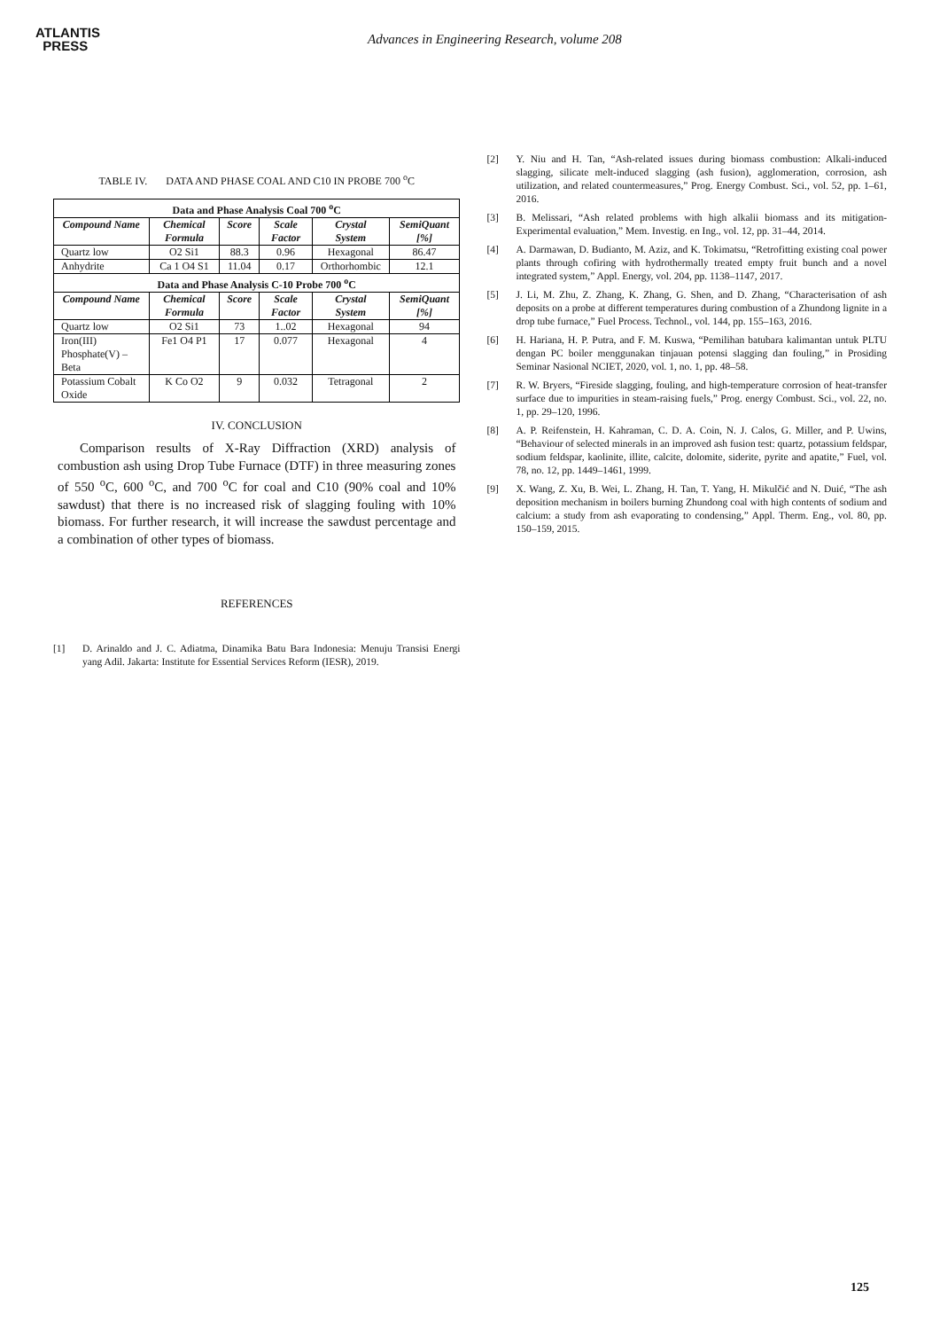ATLANTIS
PRESS
Advances in Engineering Research, volume 208
TABLE IV. DATA AND PHASE COAL AND C10 IN PROBE 700 <sup>o</sup>C
| Data and Phase Analysis Coal 700 <sup>o</sup>C | | | | | |
| --- | --- | --- | --- | --- | --- |
| Compound Name | Chemical Formula | Score | Scale Factor | Crystal System | SemiQuant [%] |
| Quartz low | O2 Si1 | 88.3 | 0.96 | Hexagonal | 86.47 |
| Anhydrite | Ca 1 O4 S1 | 11.04 | 0.17 | Orthorhombic | 12.1 |
| Data and Phase Analysis C-10 Probe 700 <sup>o</sup>C | | | | | |
| Compound Name | Chemical Formula | Score | Scale Factor | Crystal System | SemiQuant [%] |
| Quartz low | O2 Si1 | 73 | 1..02 | Hexagonal | 94 |
| Iron(III) Phosphate(V) – Beta | Fe1 O4 P1 | 17 | 0.077 | Hexagonal | 4 |
| Potassium Cobalt Oxide | K Co O2 | 9 | 0.032 | Tetragonal | 2 |
IV. CONCLUSION
Comparison results of X-Ray Diffraction (XRD) analysis of combustion ash using Drop Tube Furnace (DTF) in three measuring zones of 550 <sup>o</sup>C, 600 <sup>o</sup>C, and 700 <sup>o</sup>C for coal and C10 (90% coal and 10% sawdust) that there is no increased risk of slagging fouling with 10% biomass. For further research, it will increase the sawdust percentage and a combination of other types of biomass.
REFERENCES
[1] D. Arinaldo and J. C. Adiatma, Dinamika Batu Bara Indonesia: Menuju Transisi Energi yang Adil. Jakarta: Institute for Essential Services Reform (IESR), 2019.
[2] Y. Niu and H. Tan, “Ash-related issues during biomass combustion: Alkali-induced slagging, silicate melt-induced slagging (ash fusion), agglomeration, corrosion, ash utilization, and related countermeasures,” Prog. Energy Combust. Sci., vol. 52, pp. 1–61, 2016.
[3] B. Melissari, “Ash related problems with high alkalii biomass and its mitigation-Experimental evaluation,” Mem. Investig. en Ing., vol. 12, pp. 31–44, 2014.
[4] A. Darmawan, D. Budianto, M. Aziz, and K. Tokimatsu, “Retrofitting existing coal power plants through cofiring with hydrothermally treated empty fruit bunch and a novel integrated system,” Appl. Energy, vol. 204, pp. 1138–1147, 2017.
[5] J. Li, M. Zhu, Z. Zhang, K. Zhang, G. Shen, and D. Zhang, “Characterisation of ash deposits on a probe at different temperatures during combustion of a Zhundong lignite in a drop tube furnace,” Fuel Process. Technol., vol. 144, pp. 155–163, 2016.
[6] H. Hariana, H. P. Putra, and F. M. Kuswa, “Pemilihan batubara kalimantan untuk PLTU dengan PC boiler menggunakan tinjauan potensi slagging dan fouling,” in Prosiding Seminar Nasional NCIET, 2020, vol. 1, no. 1, pp. 48–58.
[7] R. W. Bryers, “Fireside slagging, fouling, and high-temperature corrosion of heat-transfer surface due to impurities in steam-raising fuels,” Prog. energy Combust. Sci., vol. 22, no. 1, pp. 29–120, 1996.
[8] A. P. Reifenstein, H. Kahraman, C. D. A. Coin, N. J. Calos, G. Miller, and P. Uwins, “Behaviour of selected minerals in an improved ash fusion test: quartz, potassium feldspar, sodium feldspar, kaolinite, illite, calcite, dolomite, siderite, pyrite and apatite,” Fuel, vol. 78, no. 12, pp. 1449–1461, 1999.
[9] X. Wang, Z. Xu, B. Wei, L. Zhang, H. Tan, T. Yang, H. Mikulčić and N. Duić, “The ash deposition mechanism in boilers burning Zhundong coal with high contents of sodium and calcium: a study from ash evaporating to condensing,” Appl. Therm. Eng., vol. 80, pp. 150–159, 2015.
125